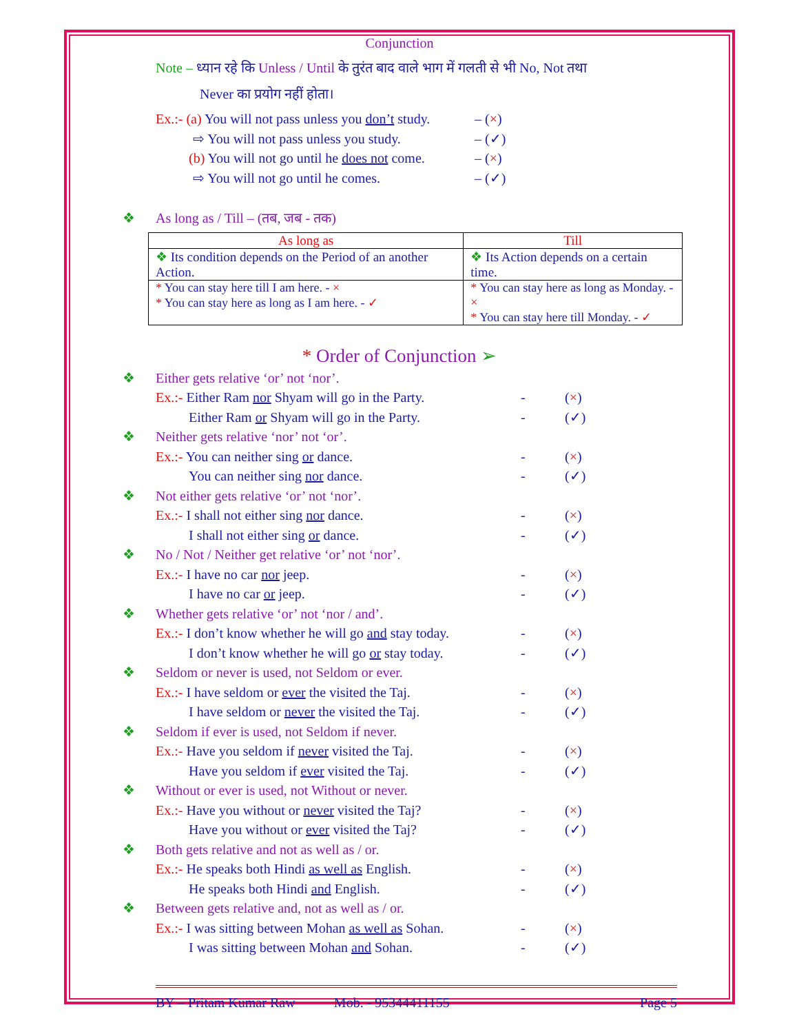Conjunction
Note – ध्यान रहे कि Unless / Until के तुरंत बाद वाले भाग में गलती से भी No, Not तथा
Never का प्रयोग नहीं होता।
Ex.:- (a) You will not pass unless you don’t study. – (×)
⇨ You will not pass unless you study. – (✓)
(b) You will not go until he does not come. – (×)
⇨ You will not go until he comes. – (✓)
❖ As long as / Till – (तब, जब - तक)
| As long as | Till |
| --- | --- |
| ❖ Its condition depends on the Period of an another Action. | ❖ Its Action depends on a certain time. |
| * You can stay here till I am here. - × * You can stay here as long as I am here. - ✓ | * You can stay here as long as Monday. - × * You can stay here till Monday. - ✓ |
* Order of Conjunction ➢
❖ Either gets relative ‘or’ not ‘nor’.
Ex.:- Either Ram nor Shyam will go in the Party. - (×)
Either Ram or Shyam will go in the Party. - (✓)
❖ Neither gets relative ‘nor’ not ‘or’.
Ex.:- You can neither sing or dance. - (×)
You can neither sing nor dance. - (✓)
❖ Not either gets relative ‘or’ not ‘nor’.
Ex.:- I shall not either sing nor dance. - (×)
I shall not either sing or dance. - (✓)
❖ No / Not / Neither get relative ‘or’ not ‘nor’.
Ex.:- I have no car nor jeep. - (×)
I have no car or jeep. - (✓)
❖ Whether gets relative ‘or’ not ‘nor / and’.
Ex.:- I don’t know whether he will go and stay today. - (×)
I don’t know whether he will go or stay today. - (✓)
❖ Seldom or never is used, not Seldom or ever.
Ex.:- I have seldom or ever the visited the Taj. - (×)
I have seldom or never the visited the Taj. - (✓)
❖ Seldom if ever is used, not Seldom if never.
Ex.:- Have you seldom if never visited the Taj. - (×)
Have you seldom if ever visited the Taj. - (✓)
❖ Without or ever is used, not Without or never.
Ex.:- Have you without or never visited the Taj? - (×)
Have you without or ever visited the Taj? - (✓)
❖ Both gets relative and not as well as / or.
Ex.:- He speaks both Hindi as well as English. - (×)
He speaks both Hindi and English. - (✓)
❖ Between gets relative and, not as well as / or.
Ex.:- I was sitting between Mohan as well as Sohan. - (×)
I was sitting between Mohan and Sohan. - (✓)
BY – Pritam Kumar Raw Mob. - 95344411155 Page 5